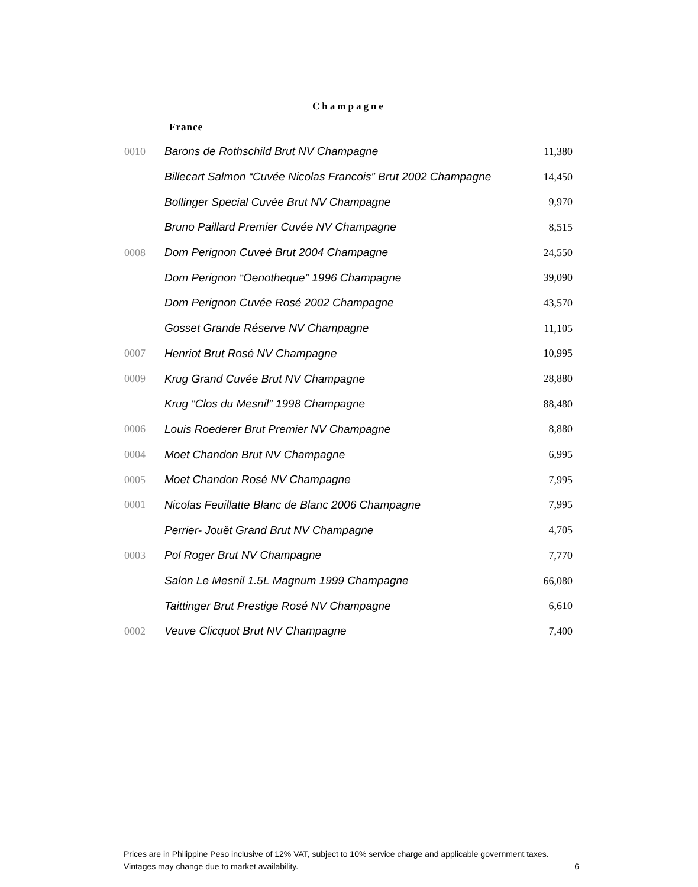Champagne
France
| 0010 | Barons de Rothschild Brut NV Champagne | 11,380 |
| | Billecart Salmon “Cuvée Nicolas Francois” Brut 2002 Champagne | 14,450 |
| | Bollinger Special Cuvée Brut NV Champagne | 9,970 |
| | Bruno Paillard Premier Cuvée NV Champagne | 8,515 |
| 0008 | Dom Perignon Cuveé Brut 2004 Champagne | 24,550 |
| | Dom Perignon “Oenotheque” 1996 Champagne | 39,090 |
| | Dom Perignon Cuvée Rosé 2002 Champagne | 43,570 |
| | Gosset Grande Réserve NV Champagne | 11,105 |
| 0007 | Henriot Brut Rosé NV Champagne | 10,995 |
| 0009 | Krug Grand Cuvée Brut NV Champagne | 28,880 |
| | Krug “Clos du Mesnil” 1998 Champagne | 88,480 |
| 0006 | Louis Roederer Brut Premier NV Champagne | 8,880 |
| 0004 | Moet Chandon Brut NV Champagne | 6,995 |
| 0005 | Moet Chandon Rosé NV Champagne | 7,995 |
| 0001 | Nicolas Feuillatte Blanc de Blanc 2006 Champagne | 7,995 |
| | Perrier- Jouët Grand Brut NV Champagne | 4,705 |
| 0003 | Pol Roger Brut NV Champagne | 7,770 |
| | Salon Le Mesnil 1.5L Magnum 1999 Champagne | 66,080 |
| | Taittinger Brut Prestige Rosé NV Champagne | 6,610 |
| 0002 | Veuve Clicquot Brut NV Champagne | 7,400 |
Prices are in Philippine Peso inclusive of 12% VAT, subject to 10% service charge and applicable government taxes.
Vintages may change due to market availability.
6